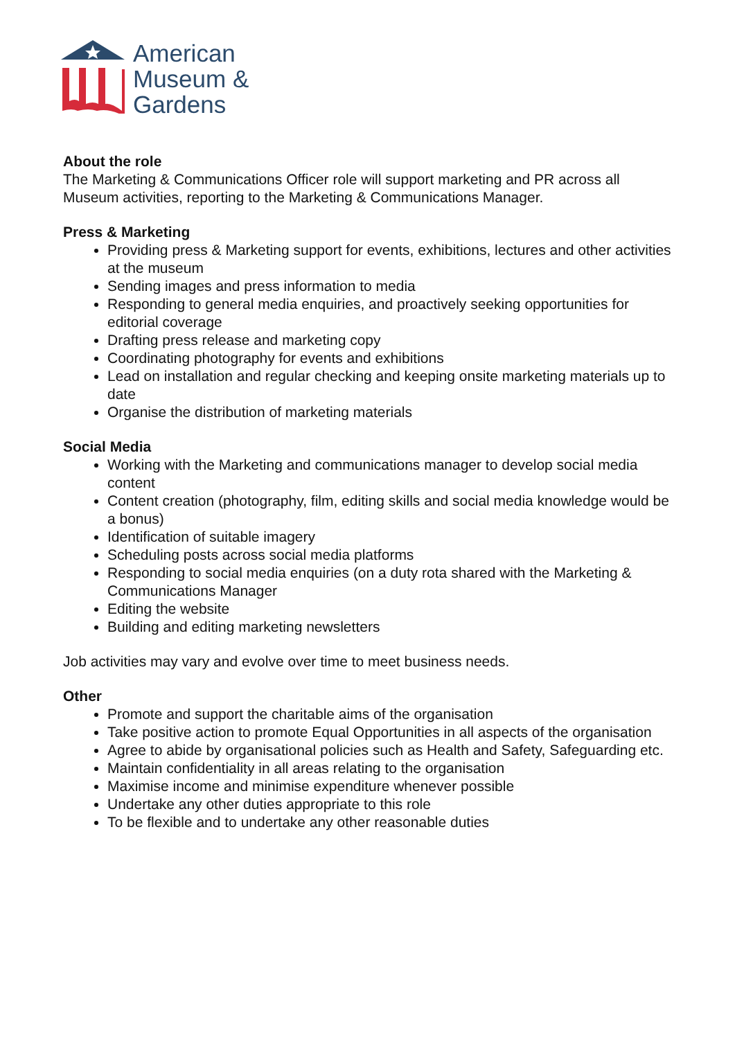American
Museum &
Gardens
About the role
The Marketing & Communications Officer role will support marketing and PR across all Museum activities, reporting to the Marketing & Communications Manager.
Press & Marketing
Providing press & Marketing support for events, exhibitions, lectures and other activities at the museum
Sending images and press information to media
Responding to general media enquiries, and proactively seeking opportunities for editorial coverage
Drafting press release and marketing copy
Coordinating photography for events and exhibitions
Lead on installation and regular checking and keeping onsite marketing materials up to date
Organise the distribution of marketing materials
Social Media
Working with the Marketing and communications manager to develop social media content
Content creation (photography, film, editing skills and social media knowledge would be a bonus)
Identification of suitable imagery
Scheduling posts across social media platforms
Responding to social media enquiries (on a duty rota shared with the Marketing & Communications Manager
Editing the website
Building and editing marketing newsletters
Job activities may vary and evolve over time to meet business needs.
Other
Promote and support the charitable aims of the organisation
Take positive action to promote Equal Opportunities in all aspects of the organisation
Agree to abide by organisational policies such as Health and Safety, Safeguarding etc.
Maintain confidentiality in all areas relating to the organisation
Maximise income and minimise expenditure whenever possible
Undertake any other duties appropriate to this role
To be flexible and to undertake any other reasonable duties